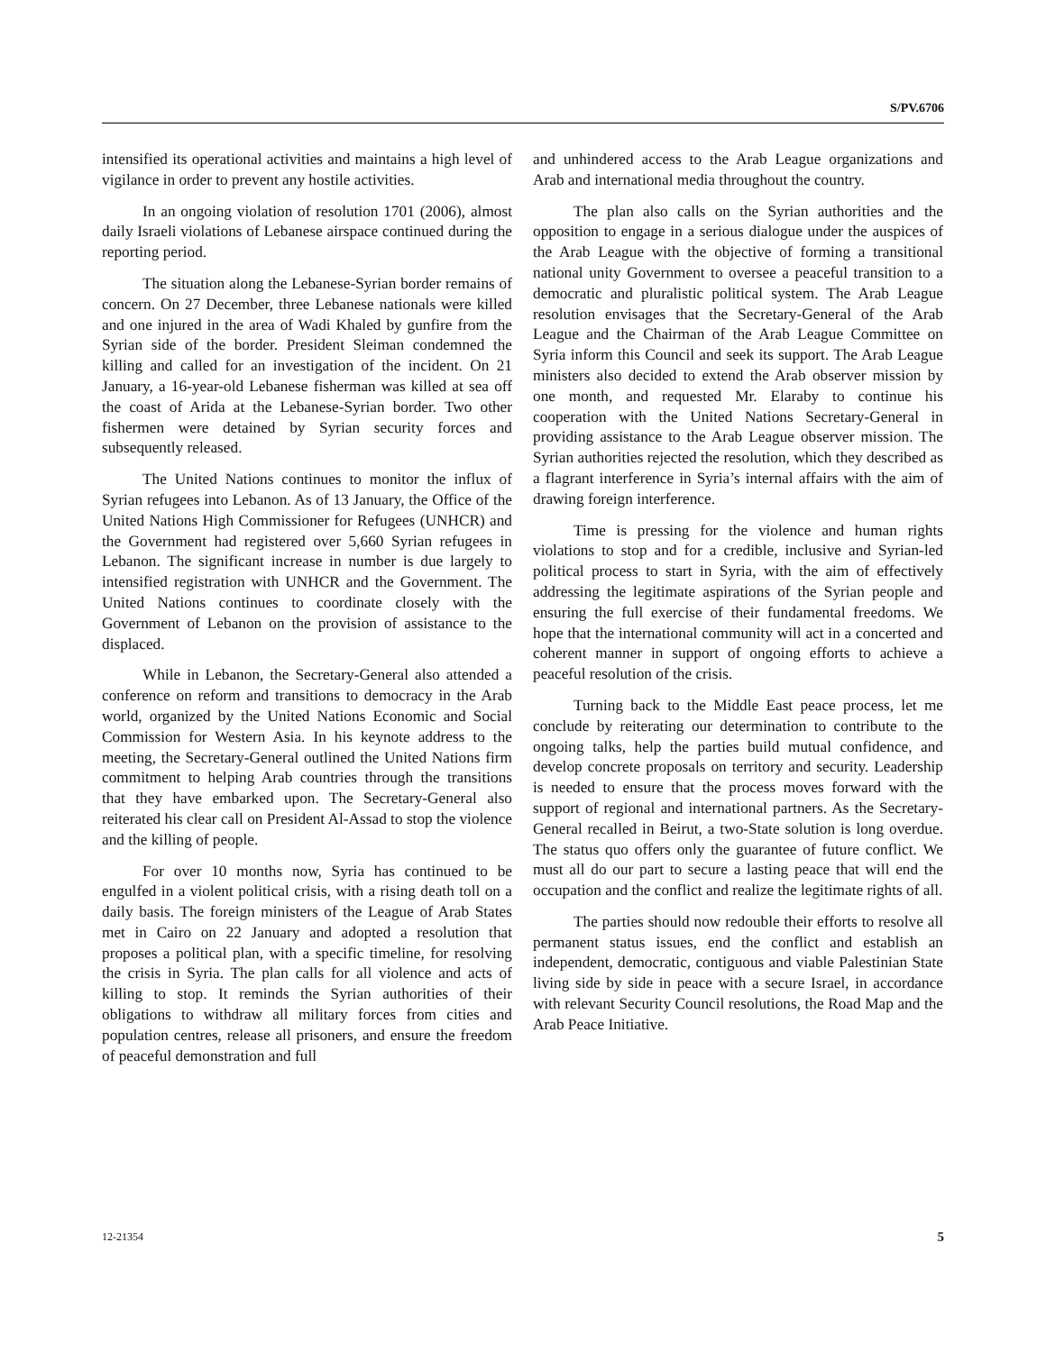S/PV.6706
intensified its operational activities and maintains a high level of vigilance in order to prevent any hostile activities.
In an ongoing violation of resolution 1701 (2006), almost daily Israeli violations of Lebanese airspace continued during the reporting period.
The situation along the Lebanese-Syrian border remains of concern. On 27 December, three Lebanese nationals were killed and one injured in the area of Wadi Khaled by gunfire from the Syrian side of the border. President Sleiman condemned the killing and called for an investigation of the incident. On 21 January, a 16-year-old Lebanese fisherman was killed at sea off the coast of Arida at the Lebanese-Syrian border. Two other fishermen were detained by Syrian security forces and subsequently released.
The United Nations continues to monitor the influx of Syrian refugees into Lebanon. As of 13 January, the Office of the United Nations High Commissioner for Refugees (UNHCR) and the Government had registered over 5,660 Syrian refugees in Lebanon. The significant increase in number is due largely to intensified registration with UNHCR and the Government. The United Nations continues to coordinate closely with the Government of Lebanon on the provision of assistance to the displaced.
While in Lebanon, the Secretary-General also attended a conference on reform and transitions to democracy in the Arab world, organized by the United Nations Economic and Social Commission for Western Asia. In his keynote address to the meeting, the Secretary-General outlined the United Nations firm commitment to helping Arab countries through the transitions that they have embarked upon. The Secretary-General also reiterated his clear call on President Al-Assad to stop the violence and the killing of people.
For over 10 months now, Syria has continued to be engulfed in a violent political crisis, with a rising death toll on a daily basis. The foreign ministers of the League of Arab States met in Cairo on 22 January and adopted a resolution that proposes a political plan, with a specific timeline, for resolving the crisis in Syria. The plan calls for all violence and acts of killing to stop. It reminds the Syrian authorities of their obligations to withdraw all military forces from cities and population centres, release all prisoners, and ensure the freedom of peaceful demonstration and full
and unhindered access to the Arab League organizations and Arab and international media throughout the country.
The plan also calls on the Syrian authorities and the opposition to engage in a serious dialogue under the auspices of the Arab League with the objective of forming a transitional national unity Government to oversee a peaceful transition to a democratic and pluralistic political system. The Arab League resolution envisages that the Secretary-General of the Arab League and the Chairman of the Arab League Committee on Syria inform this Council and seek its support. The Arab League ministers also decided to extend the Arab observer mission by one month, and requested Mr. Elaraby to continue his cooperation with the United Nations Secretary-General in providing assistance to the Arab League observer mission. The Syrian authorities rejected the resolution, which they described as a flagrant interference in Syria’s internal affairs with the aim of drawing foreign interference.
Time is pressing for the violence and human rights violations to stop and for a credible, inclusive and Syrian-led political process to start in Syria, with the aim of effectively addressing the legitimate aspirations of the Syrian people and ensuring the full exercise of their fundamental freedoms. We hope that the international community will act in a concerted and coherent manner in support of ongoing efforts to achieve a peaceful resolution of the crisis.
Turning back to the Middle East peace process, let me conclude by reiterating our determination to contribute to the ongoing talks, help the parties build mutual confidence, and develop concrete proposals on territory and security. Leadership is needed to ensure that the process moves forward with the support of regional and international partners. As the Secretary-General recalled in Beirut, a two-State solution is long overdue. The status quo offers only the guarantee of future conflict. We must all do our part to secure a lasting peace that will end the occupation and the conflict and realize the legitimate rights of all.
The parties should now redouble their efforts to resolve all permanent status issues, end the conflict and establish an independent, democratic, contiguous and viable Palestinian State living side by side in peace with a secure Israel, in accordance with relevant Security Council resolutions, the Road Map and the Arab Peace Initiative.
12-21354 5